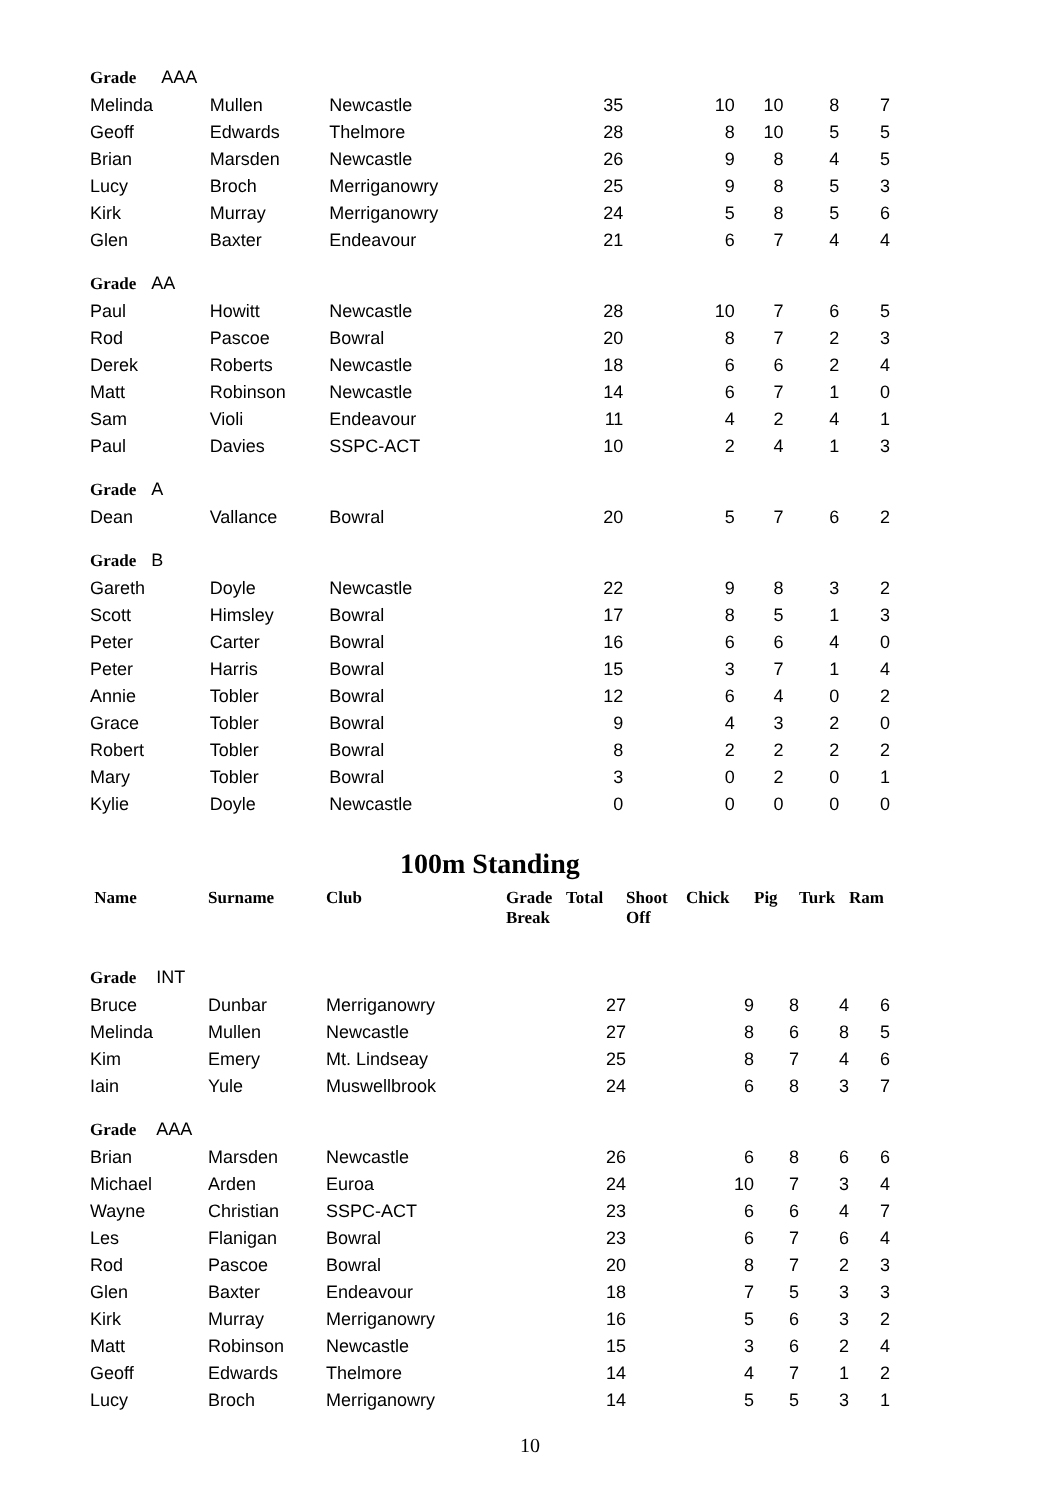| Grade AAA | | | | | | | | |
| Melinda | Mullen | Newcastle | 35 | | 10 | 10 | 8 | 7 |
| Geoff | Edwards | Thelmore | 28 | | 8 | 10 | 5 | 5 |
| Brian | Marsden | Newcastle | 26 | | 9 | 8 | 4 | 5 |
| Lucy | Broch | Merriganowry | 25 | | 9 | 8 | 5 | 3 |
| Kirk | Murray | Merriganowry | 24 | | 5 | 8 | 5 | 6 |
| Glen | Baxter | Endeavour | 21 | | 6 | 7 | 4 | 4 |
| Grade AA | | | | | | | | |
| Paul | Howitt | Newcastle | 28 | | 10 | 7 | 6 | 5 |
| Rod | Pascoe | Bowral | 20 | | 8 | 7 | 2 | 3 |
| Derek | Roberts | Newcastle | 18 | | 6 | 6 | 2 | 4 |
| Matt | Robinson | Newcastle | 14 | | 6 | 7 | 1 | 0 |
| Sam | Violi | Endeavour | 11 | | 4 | 2 | 4 | 1 |
| Paul | Davies | SSPC-ACT | 10 | | 2 | 4 | 1 | 3 |
| Grade A | | | | | | | | |
| Dean | Vallance | Bowral | 20 | | 5 | 7 | 6 | 2 |
| Grade B | | | | | | | | |
| Gareth | Doyle | Newcastle | 22 | | 9 | 8 | 3 | 2 |
| Scott | Himsley | Bowral | 17 | | 8 | 5 | 1 | 3 |
| Peter | Carter | Bowral | 16 | | 6 | 6 | 4 | 0 |
| Peter | Harris | Bowral | 15 | | 3 | 7 | 1 | 4 |
| Annie | Tobler | Bowral | 12 | | 6 | 4 | 0 | 2 |
| Grace | Tobler | Bowral | 9 | | 4 | 3 | 2 | 0 |
| Robert | Tobler | Bowral | 8 | | 2 | 2 | 2 | 2 |
| Mary | Tobler | Bowral | 3 | | 0 | 2 | 0 | 1 |
| Kylie | Doyle | Newcastle | 0 | | 0 | 0 | 0 | 0 |
100m Standing
| Name | Surname | Club | Grade Break | Total | Shoot Off | Chick | Pig | Turk | Ram |
| --- | --- | --- | --- | --- | --- | --- | --- | --- | --- |
| Grade INT | | | | | | | | | |
| Bruce | Dunbar | Merriganowry | | 27 | | 9 | 8 | 4 | 6 |
| Melinda | Mullen | Newcastle | | 27 | | 8 | 6 | 8 | 5 |
| Kim | Emery | Mt. Lindseay | | 25 | | 8 | 7 | 4 | 6 |
| Iain | Yule | Muswellbrook | | 24 | | 6 | 8 | 3 | 7 |
| Grade AAA | | | | | | | | | |
| Brian | Marsden | Newcastle | | 26 | | 6 | 8 | 6 | 6 |
| Michael | Arden | Euroa | | 24 | | 10 | 7 | 3 | 4 |
| Wayne | Christian | SSPC-ACT | | 23 | | 6 | 6 | 4 | 7 |
| Les | Flanigan | Bowral | | 23 | | 6 | 7 | 6 | 4 |
| Rod | Pascoe | Bowral | | 20 | | 8 | 7 | 2 | 3 |
| Glen | Baxter | Endeavour | | 18 | | 7 | 5 | 3 | 3 |
| Kirk | Murray | Merriganowry | | 16 | | 5 | 6 | 3 | 2 |
| Matt | Robinson | Newcastle | | 15 | | 3 | 6 | 2 | 4 |
| Geoff | Edwards | Thelmore | | 14 | | 4 | 7 | 1 | 2 |
| Lucy | Broch | Merriganowry | | 14 | | 5 | 5 | 3 | 1 |
10